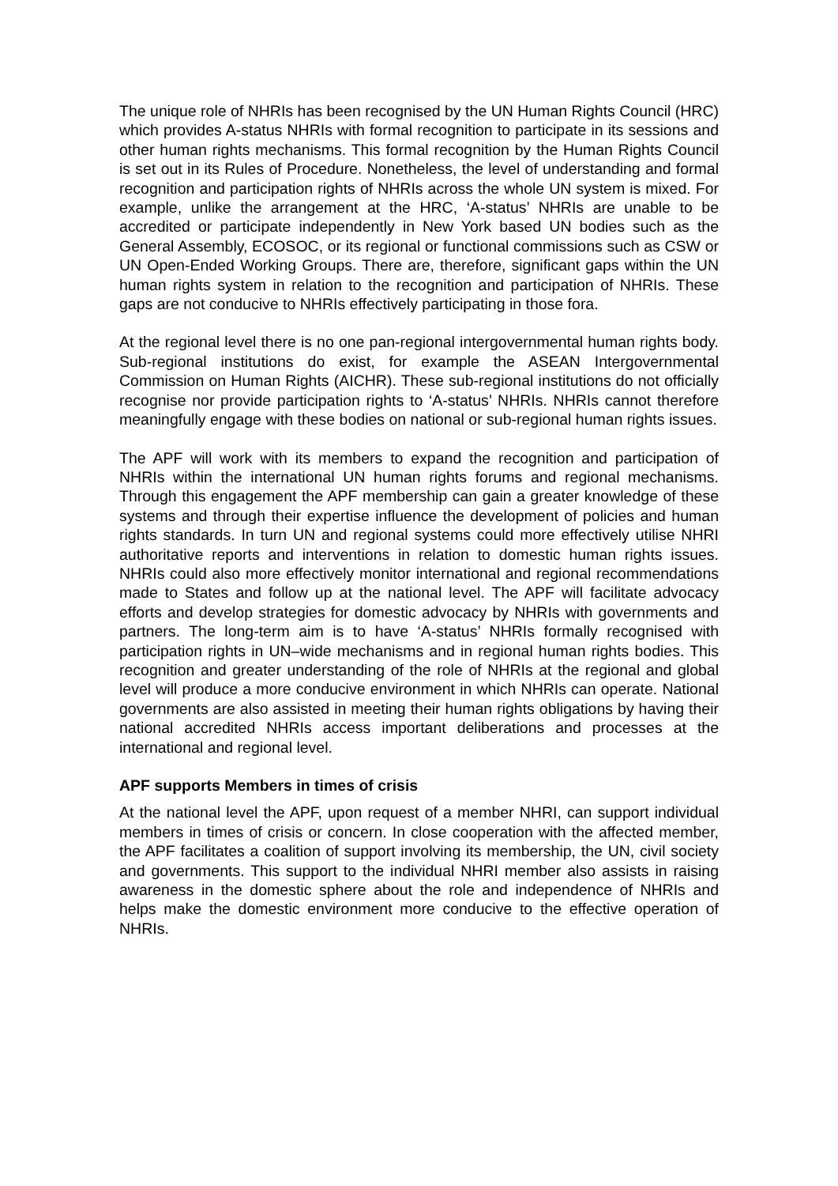The unique role of NHRIs has been recognised by the UN Human Rights Council (HRC) which provides A-status NHRIs with formal recognition to participate in its sessions and other human rights mechanisms. This formal recognition by the Human Rights Council is set out in its Rules of Procedure. Nonetheless, the level of understanding and formal recognition and participation rights of NHRIs across the whole UN system is mixed. For example, unlike the arrangement at the HRC, ‘A-status’ NHRIs are unable to be accredited or participate independently in New York based UN bodies such as the General Assembly, ECOSOC, or its regional or functional commissions such as CSW or UN Open-Ended Working Groups. There are, therefore, significant gaps within the UN human rights system in relation to the recognition and participation of NHRIs. These gaps are not conducive to NHRIs effectively participating in those fora.
At the regional level there is no one pan-regional intergovernmental human rights body. Sub-regional institutions do exist, for example the ASEAN Intergovernmental Commission on Human Rights (AICHR). These sub-regional institutions do not officially recognise nor provide participation rights to ‘A-status’ NHRIs. NHRIs cannot therefore meaningfully engage with these bodies on national or sub-regional human rights issues.
The APF will work with its members to expand the recognition and participation of NHRIs within the international UN human rights forums and regional mechanisms. Through this engagement the APF membership can gain a greater knowledge of these systems and through their expertise influence the development of policies and human rights standards. In turn UN and regional systems could more effectively utilise NHRI authoritative reports and interventions in relation to domestic human rights issues. NHRIs could also more effectively monitor international and regional recommendations made to States and follow up at the national level. The APF will facilitate advocacy efforts and develop strategies for domestic advocacy by NHRIs with governments and partners. The long-term aim is to have ‘A-status’ NHRIs formally recognised with participation rights in UN–wide mechanisms and in regional human rights bodies. This recognition and greater understanding of the role of NHRIs at the regional and global level will produce a more conducive environment in which NHRIs can operate. National governments are also assisted in meeting their human rights obligations by having their national accredited NHRIs access important deliberations and processes at the international and regional level.
APF supports Members in times of crisis
At the national level the APF, upon request of a member NHRI, can support individual members in times of crisis or concern. In close cooperation with the affected member, the APF facilitates a coalition of support involving its membership, the UN, civil society and governments. This support to the individual NHRI member also assists in raising awareness in the domestic sphere about the role and independence of NHRIs and helps make the domestic environment more conducive to the effective operation of NHRIs.